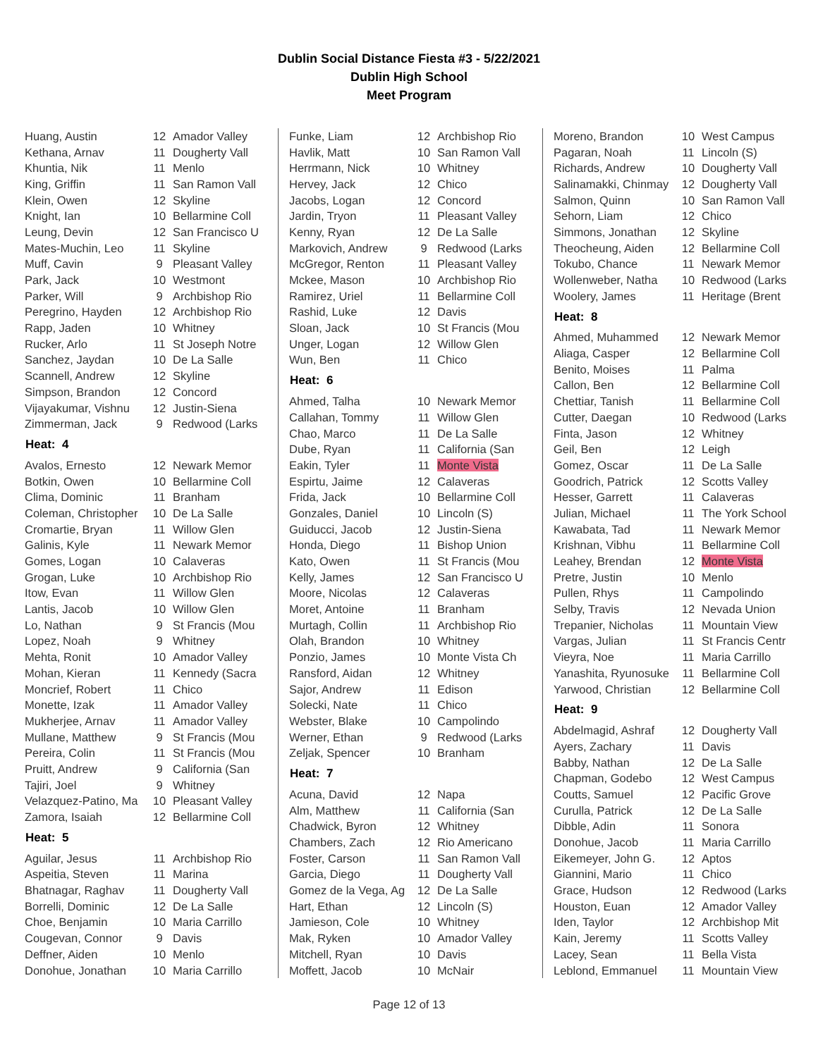Dublin Social Distance Fiesta #3 - 5/22/2021
Dublin High School
Meet Program
| Huang, Austin | 12 | Amador Valley |
| Kethana, Arnav | 11 | Dougherty Vall |
| Khuntia, Nik | 11 | Menlo |
| King, Griffin | 11 | San Ramon Vall |
| Klein, Owen | 12 | Skyline |
| Knight, Ian | 10 | Bellarmine Coll |
| Leung, Devin | 12 | San Francisco U |
| Mates-Muchin, Leo | 11 | Skyline |
| Muff, Cavin | 9 | Pleasant Valley |
| Park, Jack | 10 | Westmont |
| Parker, Will | 9 | Archbishop Rio |
| Peregrino, Hayden | 12 | Archbishop Rio |
| Rapp, Jaden | 10 | Whitney |
| Rucker, Arlo | 11 | St Joseph Notre |
| Sanchez, Jaydan | 10 | De La Salle |
| Scannell, Andrew | 12 | Skyline |
| Simpson, Brandon | 12 | Concord |
| Vijayakumar, Vishnu | 12 | Justin-Siena |
| Zimmerman, Jack | 9 | Redwood (Larks |
| Heat: 4 | | |
| Avalos, Ernesto | 12 | Newark Memor |
| Botkin, Owen | 10 | Bellarmine Coll |
| Clima, Dominic | 11 | Branham |
| Coleman, Christopher | 10 | De La Salle |
| Cromartie, Bryan | 11 | Willow Glen |
| Galinis, Kyle | 11 | Newark Memor |
| Gomes, Logan | 10 | Calaveras |
| Grogan, Luke | 10 | Archbishop Rio |
| Itow, Evan | 11 | Willow Glen |
| Lantis, Jacob | 10 | Willow Glen |
| Lo, Nathan | 9 | St Francis (Mou |
| Lopez, Noah | 9 | Whitney |
| Mehta, Ronit | 10 | Amador Valley |
| Mohan, Kieran | 11 | Kennedy (Sacra |
| Moncrief, Robert | 11 | Chico |
| Monette, Izak | 11 | Amador Valley |
| Mukherjee, Arnav | 11 | Amador Valley |
| Mullane, Matthew | 9 | St Francis (Mou |
| Pereira, Colin | 11 | St Francis (Mou |
| Pruitt, Andrew | 9 | California (San |
| Tajiri, Joel | 9 | Whitney |
| Velazquez-Patino, Ma | 10 | Pleasant Valley |
| Zamora, Isaiah | 12 | Bellarmine Coll |
| Heat: 5 | | |
| Aguilar, Jesus | 11 | Archbishop Rio |
| Aspeitia, Steven | 11 | Marina |
| Bhatnagar, Raghav | 11 | Dougherty Vall |
| Borrelli, Dominic | 12 | De La Salle |
| Choe, Benjamin | 10 | Maria Carrillo |
| Cougevan, Connor | 9 | Davis |
| Deffner, Aiden | 10 | Menlo |
| Donohue, Jonathan | 10 | Maria Carrillo |
| Funke, Liam | 12 | Archbishop Rio |
| Havlik, Matt | 10 | San Ramon Vall |
| Herrmann, Nick | 10 | Whitney |
| Hervey, Jack | 12 | Chico |
| Jacobs, Logan | 12 | Concord |
| Jardin, Tryon | 11 | Pleasant Valley |
| Kenny, Ryan | 12 | De La Salle |
| Markovich, Andrew | 9 | Redwood (Larks |
| McGregor, Renton | 11 | Pleasant Valley |
| Mckee, Mason | 10 | Archbishop Rio |
| Ramirez, Uriel | 11 | Bellarmine Coll |
| Rashid, Luke | 12 | Davis |
| Sloan, Jack | 10 | St Francis (Mou |
| Unger, Logan | 12 | Willow Glen |
| Wun, Ben | 11 | Chico |
| Heat: 6 | | |
| Ahmed, Talha | 10 | Newark Memor |
| Callahan, Tommy | 11 | Willow Glen |
| Chao, Marco | 11 | De La Salle |
| Dube, Ryan | 11 | California (San |
| Eakin, Tyler | 11 | Monte Vista |
| Espirtu, Jaime | 12 | Calaveras |
| Frida, Jack | 10 | Bellarmine Coll |
| Gonzales, Daniel | 10 | Lincoln (S) |
| Guiducci, Jacob | 12 | Justin-Siena |
| Honda, Diego | 11 | Bishop Union |
| Kato, Owen | 11 | St Francis (Mou |
| Kelly, James | 12 | San Francisco U |
| Moore, Nicolas | 12 | Calaveras |
| Moret, Antoine | 11 | Branham |
| Murtagh, Collin | 11 | Archbishop Rio |
| Olah, Brandon | 10 | Whitney |
| Ponzio, James | 10 | Monte Vista Ch |
| Ransford, Aidan | 12 | Whitney |
| Sajor, Andrew | 11 | Edison |
| Solecki, Nate | 11 | Chico |
| Webster, Blake | 10 | Campolindo |
| Werner, Ethan | 9 | Redwood (Larks |
| Zeljak, Spencer | 10 | Branham |
| Heat: 7 | | |
| Acuna, David | 12 | Napa |
| Alm, Matthew | 11 | California (San |
| Chadwick, Byron | 12 | Whitney |
| Chambers, Zach | 12 | Rio Americano |
| Foster, Carson | 11 | San Ramon Vall |
| Garcia, Diego | 11 | Dougherty Vall |
| Gomez de la Vega, Ag | 12 | De La Salle |
| Hart, Ethan | 12 | Lincoln (S) |
| Jamieson, Cole | 10 | Whitney |
| Mak, Ryken | 10 | Amador Valley |
| Mitchell, Ryan | 10 | Davis |
| Moffett, Jacob | 10 | McNair |
| Moreno, Brandon | 10 | West Campus |
| Pagaran, Noah | 11 | Lincoln (S) |
| Richards, Andrew | 10 | Dougherty Vall |
| Salinamakki, Chinmay | 12 | Dougherty Vall |
| Salmon, Quinn | 10 | San Ramon Vall |
| Sehorn, Liam | 12 | Chico |
| Simmons, Jonathan | 12 | Skyline |
| Theocheung, Aiden | 12 | Bellarmine Coll |
| Tokubo, Chance | 11 | Newark Memor |
| Wollenweber, Natha | 10 | Redwood (Larks |
| Woolery, James | 11 | Heritage (Brent |
| Heat: 8 | | |
| Ahmed, Muhammed | 12 | Newark Memor |
| Aliaga, Casper | 12 | Bellarmine Coll |
| Benito, Moises | 11 | Palma |
| Callon, Ben | 12 | Bellarmine Coll |
| Chettiar, Tanish | 11 | Bellarmine Coll |
| Cutter, Daegan | 10 | Redwood (Larks |
| Finta, Jason | 12 | Whitney |
| Geil, Ben | 12 | Leigh |
| Gomez, Oscar | 11 | De La Salle |
| Goodrich, Patrick | 12 | Scotts Valley |
| Hesser, Garrett | 11 | Calaveras |
| Julian, Michael | 11 | The York School |
| Kawabata, Tad | 11 | Newark Memor |
| Krishnan, Vibhu | 11 | Bellarmine Coll |
| Leahey, Brendan | 12 | Monte Vista |
| Pretre, Justin | 10 | Menlo |
| Pullen, Rhys | 11 | Campolindo |
| Selby, Travis | 12 | Nevada Union |
| Trepanier, Nicholas | 11 | Mountain View |
| Vargas, Julian | 11 | St Francis Centr |
| Vieyra, Noe | 11 | Maria Carrillo |
| Yanashita, Ryunosuke | 11 | Bellarmine Coll |
| Yarwood, Christian | 12 | Bellarmine Coll |
| Heat: 9 | | |
| Abdelmagid, Ashraf | 12 | Dougherty Vall |
| Ayers, Zachary | 11 | Davis |
| Babby, Nathan | 12 | De La Salle |
| Chapman, Godebo | 12 | West Campus |
| Coutts, Samuel | 12 | Pacific Grove |
| Curulla, Patrick | 12 | De La Salle |
| Dibble, Adin | 11 | Sonora |
| Donohue, Jacob | 11 | Maria Carrillo |
| Eikemeyer, John G. | 12 | Aptos |
| Giannini, Mario | 11 | Chico |
| Grace, Hudson | 12 | Redwood (Larks |
| Houston, Euan | 12 | Amador Valley |
| Iden, Taylor | 12 | Archbishop Mit |
| Kain, Jeremy | 11 | Scotts Valley |
| Lacey, Sean | 11 | Bella Vista |
| Leblond, Emmanuel | 11 | Mountain View |
Page 12 of 13